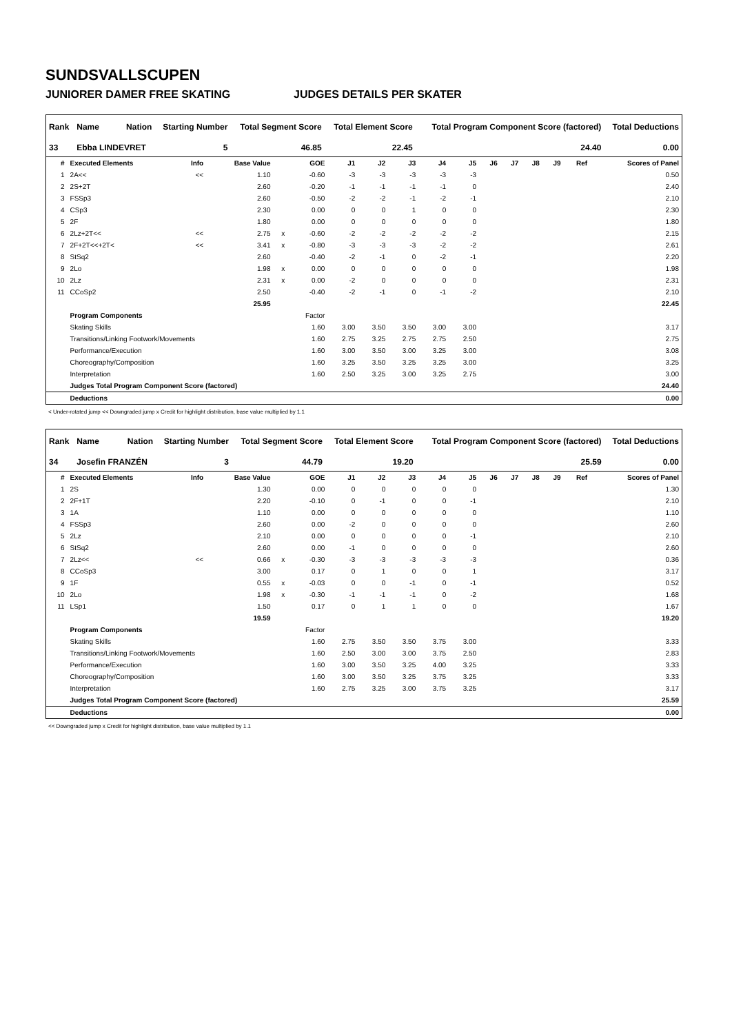SUNDSVALLSCUPEN
JUNIORER DAMER FREE SKATING JUDGES DETAILS PER SKATER
| Rank | Name | Nation | Starting Number | Total Segment Score | Total Element Score | Total Program Component Score (factored) | Total Deductions |
| --- | --- | --- | --- | --- | --- | --- | --- |
| 33 | Ebba LINDEVRET | | 5 | 46.85 | 22.45 | 24.40 | 0.00 |
| # | Executed Elements | Info | Base Value | | GOE | J1 | J2 | J3 | J4 | J5 | J6 | J7 | J8 | J9 | Ref | Scores of Panel |
| --- | --- | --- | --- | --- | --- | --- | --- | --- | --- | --- | --- | --- | --- | --- | --- | --- |
| 1 | 2A<< | << | 1.10 | | -0.60 | -3 | -3 | -3 | -3 | -3 | | | | | | 0.50 |
| 2 | 2S+2T | | 2.60 | | -0.20 | -1 | -1 | -1 | -1 | 0 | | | | | | 2.40 |
| 3 | FSSp3 | | 2.60 | | -0.50 | -2 | -2 | -1 | -2 | -1 | | | | | | 2.10 |
| 4 | CSp3 | | 2.30 | | 0.00 | 0 | 0 | 1 | 0 | 0 | | | | | | 2.30 |
| 5 | 2F | | 1.80 | | 0.00 | 0 | 0 | 0 | 0 | 0 | | | | | | 1.80 |
| 6 | 2Lz+2T<< | << | 2.75 | x | -0.60 | -2 | -2 | -2 | -2 | -2 | | | | | | 2.15 |
| 7 | 2F+2T<<+2T< | << | 3.41 | x | -0.80 | -3 | -3 | -3 | -2 | -2 | | | | | | 2.61 |
| 8 | StSq2 | | 2.60 | | -0.40 | -2 | -1 | 0 | -2 | -1 | | | | | | 2.20 |
| 9 | 2Lo | | 1.98 | x | 0.00 | 0 | 0 | 0 | 0 | 0 | | | | | | 1.98 |
| 10 | 2Lz | | 2.31 | x | 0.00 | -2 | 0 | 0 | 0 | 0 | | | | | | 2.31 |
| 11 | CCoSp2 | | 2.50 | | -0.40 | -2 | -1 | 0 | -1 | -2 | | | | | | 2.10 |
| | | | 25.95 | | | | | | | | | | | | | 22.45 |
| | Program Components | | | | Factor | | | | | | | | | | | |
| | Skating Skills | | | | 1.60 | 3.00 | 3.50 | 3.50 | 3.00 | 3.00 | | | | | | 3.17 |
| | Transitions/Linking Footwork/Movements | | | | 1.60 | 2.75 | 3.25 | 2.75 | 2.75 | 2.50 | | | | | | 2.75 |
| | Performance/Execution | | | | 1.60 | 3.00 | 3.50 | 3.00 | 3.25 | 3.00 | | | | | | 3.08 |
| | Choreography/Composition | | | | 1.60 | 3.25 | 3.50 | 3.25 | 3.25 | 3.00 | | | | | | 3.25 |
| | Interpretation | | | | 1.60 | 2.50 | 3.25 | 3.00 | 3.25 | 2.75 | | | | | | 3.00 |
| | Judges Total Program Component Score (factored) | | | | | | | | | | | | | | | 24.40 |
| | Deductions | | | | | | | | | | | | | | | 0.00 |
< Under-rotated jump << Downgraded jump x Credit for highlight distribution, base value multiplied by 1.1
| Rank | Name | Nation | Starting Number | Total Segment Score | Total Element Score | Total Program Component Score (factored) | Total Deductions |
| --- | --- | --- | --- | --- | --- | --- | --- |
| 34 | Josefin FRANZÉN | | 3 | 44.79 | 19.20 | 25.59 | 0.00 |
| # | Executed Elements | Info | Base Value | | GOE | J1 | J2 | J3 | J4 | J5 | J6 | J7 | J8 | J9 | Ref | Scores of Panel |
| --- | --- | --- | --- | --- | --- | --- | --- | --- | --- | --- | --- | --- | --- | --- | --- | --- |
| 1 | 2S | | 1.30 | | 0.00 | 0 | 0 | 0 | 0 | 0 | | | | | | 1.30 |
| 2 | 2F+1T | | 2.20 | | -0.10 | 0 | -1 | 0 | 0 | -1 | | | | | | 2.10 |
| 3 | 1A | | 1.10 | | 0.00 | 0 | 0 | 0 | 0 | 0 | | | | | | 1.10 |
| 4 | FSSp3 | | 2.60 | | 0.00 | -2 | 0 | 0 | 0 | 0 | | | | | | 2.60 |
| 5 | 2Lz | | 2.10 | | 0.00 | 0 | 0 | 0 | 0 | -1 | | | | | | 2.10 |
| 6 | StSq2 | | 2.60 | | 0.00 | -1 | 0 | 0 | 0 | 0 | | | | | | 2.60 |
| 7 | 2Lz<< | << | 0.66 | x | -0.30 | -3 | -3 | -3 | -3 | -3 | | | | | | 0.36 |
| 8 | CCoSp3 | | 3.00 | | 0.17 | 0 | 1 | 0 | 0 | 1 | | | | | | 3.17 |
| 9 | 1F | | 0.55 | x | -0.03 | 0 | 0 | -1 | 0 | -1 | | | | | | 0.52 |
| 10 | 2Lo | | 1.98 | x | -0.30 | -1 | -1 | -1 | 0 | -2 | | | | | | 1.68 |
| 11 | LSp1 | | 1.50 | | 0.17 | 0 | 1 | 1 | 0 | 0 | | | | | | 1.67 |
| | | | 19.59 | | | | | | | | | | | | | 19.20 |
| | Program Components | | | | Factor | | | | | | | | | | | |
| | Skating Skills | | | | 1.60 | 2.75 | 3.50 | 3.50 | 3.75 | 3.00 | | | | | | 3.33 |
| | Transitions/Linking Footwork/Movements | | | | 1.60 | 2.50 | 3.00 | 3.00 | 3.75 | 2.50 | | | | | | 2.83 |
| | Performance/Execution | | | | 1.60 | 3.00 | 3.50 | 3.25 | 4.00 | 3.25 | | | | | | 3.33 |
| | Choreography/Composition | | | | 1.60 | 3.00 | 3.50 | 3.25 | 3.75 | 3.25 | | | | | | 3.33 |
| | Interpretation | | | | 1.60 | 2.75 | 3.25 | 3.00 | 3.75 | 3.25 | | | | | | 3.17 |
| | Judges Total Program Component Score (factored) | | | | | | | | | | | | | | | 25.59 |
| | Deductions | | | | | | | | | | | | | | | 0.00 |
<< Downgraded jump x Credit for highlight distribution, base value multiplied by 1.1